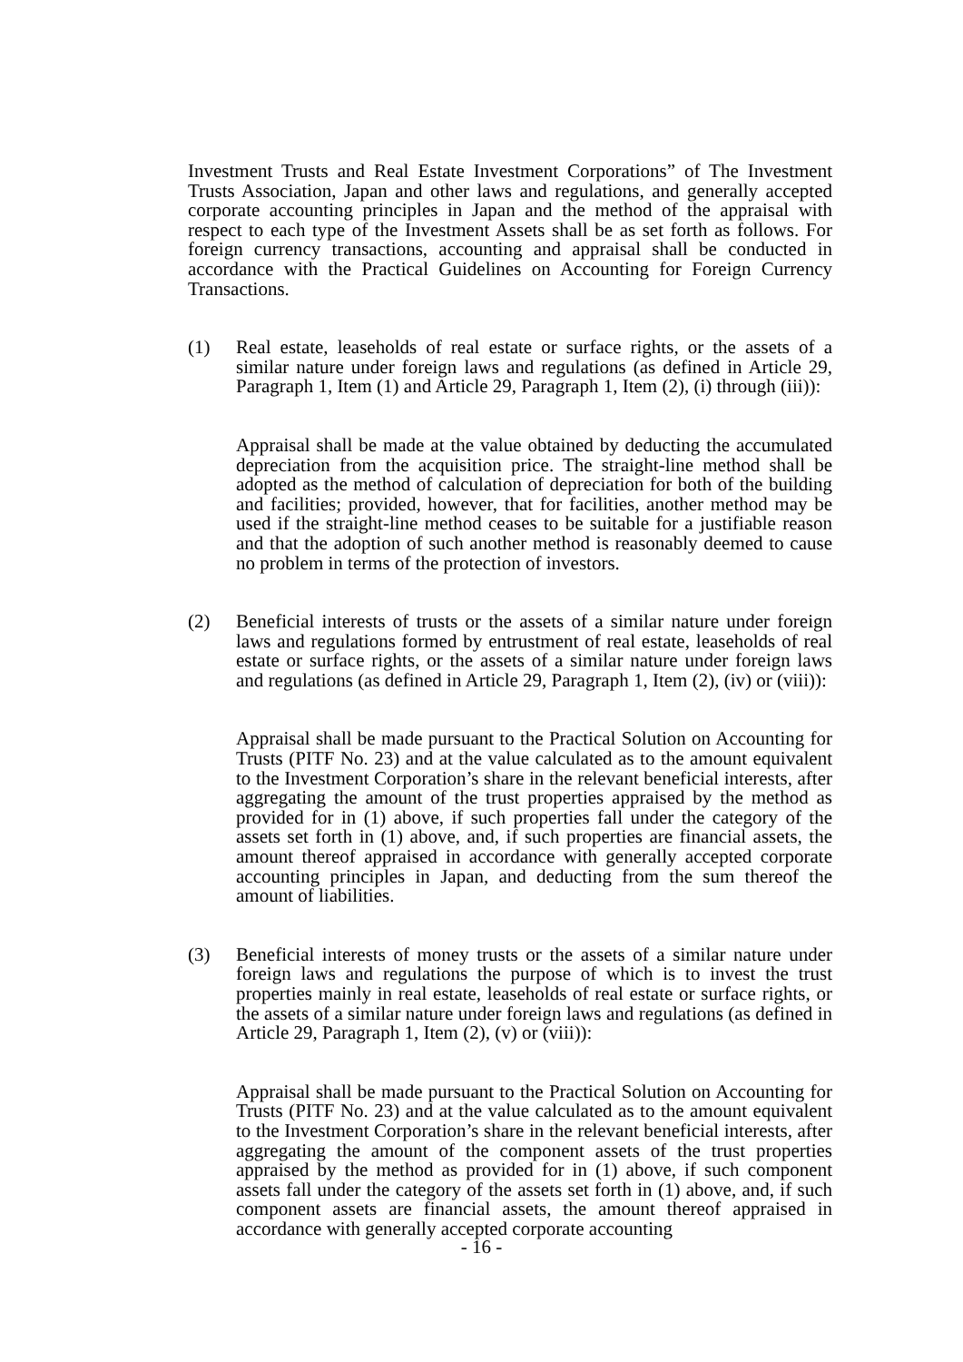Investment Trusts and Real Estate Investment Corporations” of The Investment Trusts Association, Japan and other laws and regulations, and generally accepted corporate accounting principles in Japan and the method of the appraisal with respect to each type of the Investment Assets shall be as set forth as follows. For foreign currency transactions, accounting and appraisal shall be conducted in accordance with the Practical Guidelines on Accounting for Foreign Currency Transactions.
(1) Real estate, leaseholds of real estate or surface rights, or the assets of a similar nature under foreign laws and regulations (as defined in Article 29, Paragraph 1, Item (1) and Article 29, Paragraph 1, Item (2), (i) through (iii)):
Appraisal shall be made at the value obtained by deducting the accumulated depreciation from the acquisition price. The straight-line method shall be adopted as the method of calculation of depreciation for both of the building and facilities; provided, however, that for facilities, another method may be used if the straight-line method ceases to be suitable for a justifiable reason and that the adoption of such another method is reasonably deemed to cause no problem in terms of the protection of investors.
(2) Beneficial interests of trusts or the assets of a similar nature under foreign laws and regulations formed by entrustment of real estate, leaseholds of real estate or surface rights, or the assets of a similar nature under foreign laws and regulations (as defined in Article 29, Paragraph 1, Item (2), (iv) or (viii)):
Appraisal shall be made pursuant to the Practical Solution on Accounting for Trusts (PITF No. 23) and at the value calculated as to the amount equivalent to the Investment Corporation’s share in the relevant beneficial interests, after aggregating the amount of the trust properties appraised by the method as provided for in (1) above, if such properties fall under the category of the assets set forth in (1) above, and, if such properties are financial assets, the amount thereof appraised in accordance with generally accepted corporate accounting principles in Japan, and deducting from the sum thereof the amount of liabilities.
(3) Beneficial interests of money trusts or the assets of a similar nature under foreign laws and regulations the purpose of which is to invest the trust properties mainly in real estate, leaseholds of real estate or surface rights, or the assets of a similar nature under foreign laws and regulations (as defined in Article 29, Paragraph 1, Item (2), (v) or (viii)):
Appraisal shall be made pursuant to the Practical Solution on Accounting for Trusts (PITF No. 23) and at the value calculated as to the amount equivalent to the Investment Corporation’s share in the relevant beneficial interests, after aggregating the amount of the component assets of the trust properties appraised by the method as provided for in (1) above, if such component assets fall under the category of the assets set forth in (1) above, and, if such component assets are financial assets, the amount thereof appraised in accordance with generally accepted corporate accounting
- 16 -